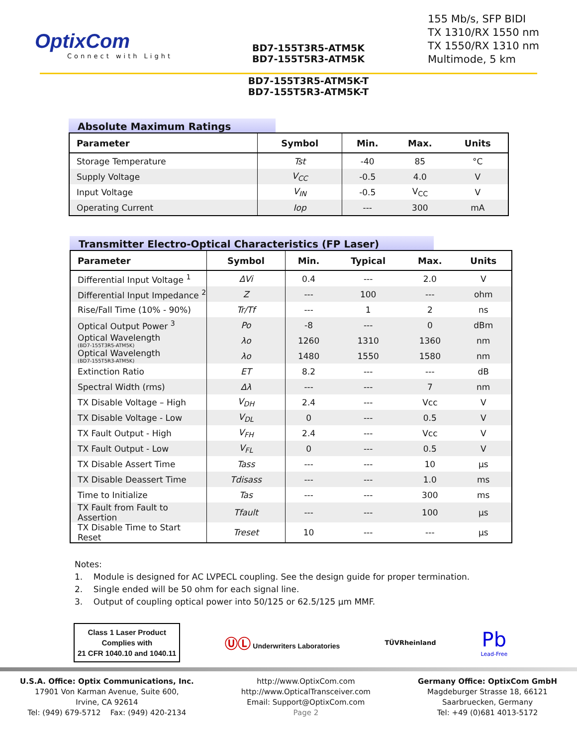OptixCom
Connect with Light
BD7-155T3R5-ATM5K
BD7-155T5R3-ATM5K
BD7-155T3R5-ATM5K-T
BD7-155T5R3-ATM5K-T
155 Mb/s, SFP BIDI
TX 1310/RX 1550 nm
TX 1550/RX 1310 nm
Multimode, 5 km
Absolute Maximum Ratings
| Parameter | Symbol | Min. | Max. | Units |
| --- | --- | --- | --- | --- |
| Storage Temperature | Tst | -40 | 85 | °C |
| Supply Voltage | V<sub>CC</sub> | -0.5 | 4.0 | V |
| Input Voltage | V<sub>IN</sub> | -0.5 | V<sub>CC</sub> | V |
| Operating Current | Iop | --- | 300 | mA |
Transmitter Electro-Optical Characteristics (FP Laser)
| Parameter | Symbol | Min. | Typical | Max. | Units |
| --- | --- | --- | --- | --- | --- |
| Differential Input Voltage <sup>1</sup> | ΔVi | 0.4 | --- | 2.0 | V |
| Differential Input Impedance <sup>2</sup> | Z | --- | 100 | --- | ohm |
| Rise/Fall Time (10% - 90%) | Tr/Tf | --- | 1 | 2 | ns |
| Optical Output Power <sup>3</sup> | Po | -8 | --- | 0 | dBm |
| Optical Wavelength (BD7-155T3R5-ATM5K) | λo | 1260 | 1310 | 1360 | nm |
| Optical Wavelength (BD7-155T5R3-ATM5K) | λo | 1480 | 1550 | 1580 | nm |
| Extinction Ratio | ET | 8.2 | --- | --- | dB |
| Spectral Width (rms) | Δλ | --- | --- | 7 | nm |
| TX Disable Voltage – High | V<sub>DH</sub> | 2.4 | --- | Vcc | V |
| TX Disable Voltage - Low | V<sub>DL</sub> | 0 | --- | 0.5 | V |
| TX Fault Output - High | V<sub>FH</sub> | 2.4 | --- | Vcc | V |
| TX Fault Output - Low | V<sub>FL</sub> | 0 | --- | 0.5 | V |
| TX Disable Assert Time | Tass | --- | --- | 10 | µs |
| TX Disable Deassert Time | Tdisass | --- | --- | 1.0 | ms |
| Time to Initialize | Tas | --- | --- | 300 | ms |
| TX Fault from Fault to Assertion | Tfault | --- | --- | 100 | µs |
| TX Disable Time to Start Reset | Treset | 10 | --- | --- | µs |
Notes:
1. Module is designed for AC LVPECL coupling. See the design guide for proper termination.
2. Single ended will be 50 ohm for each signal line.
3. Output of coupling optical power into 50/125 or 62.5/125 µm MMF.
Class 1 Laser Product
Complies with
21 CFR 1040.10 and 1040.11
ⓊⓁ Underwriters Laboratories TÜVRheinland
Pb
Lead-Free
U.S.A. Office: Optix Communications, Inc.
17901 Von Karman Avenue, Suite 600,
Irvine, CA 92614
Tel: (949) 679-5712 Fax: (949) 420-2134
http://www.OptixCom.com
http://www.OpticalTransceiver.com
Email: Support@OptixCom.com
Page 2
Germany Office: OptixCom GmbH
Magdeburger Strasse 18, 66121
Saarbruecken, Germany
Tel: +49 (0)681 4013-5172